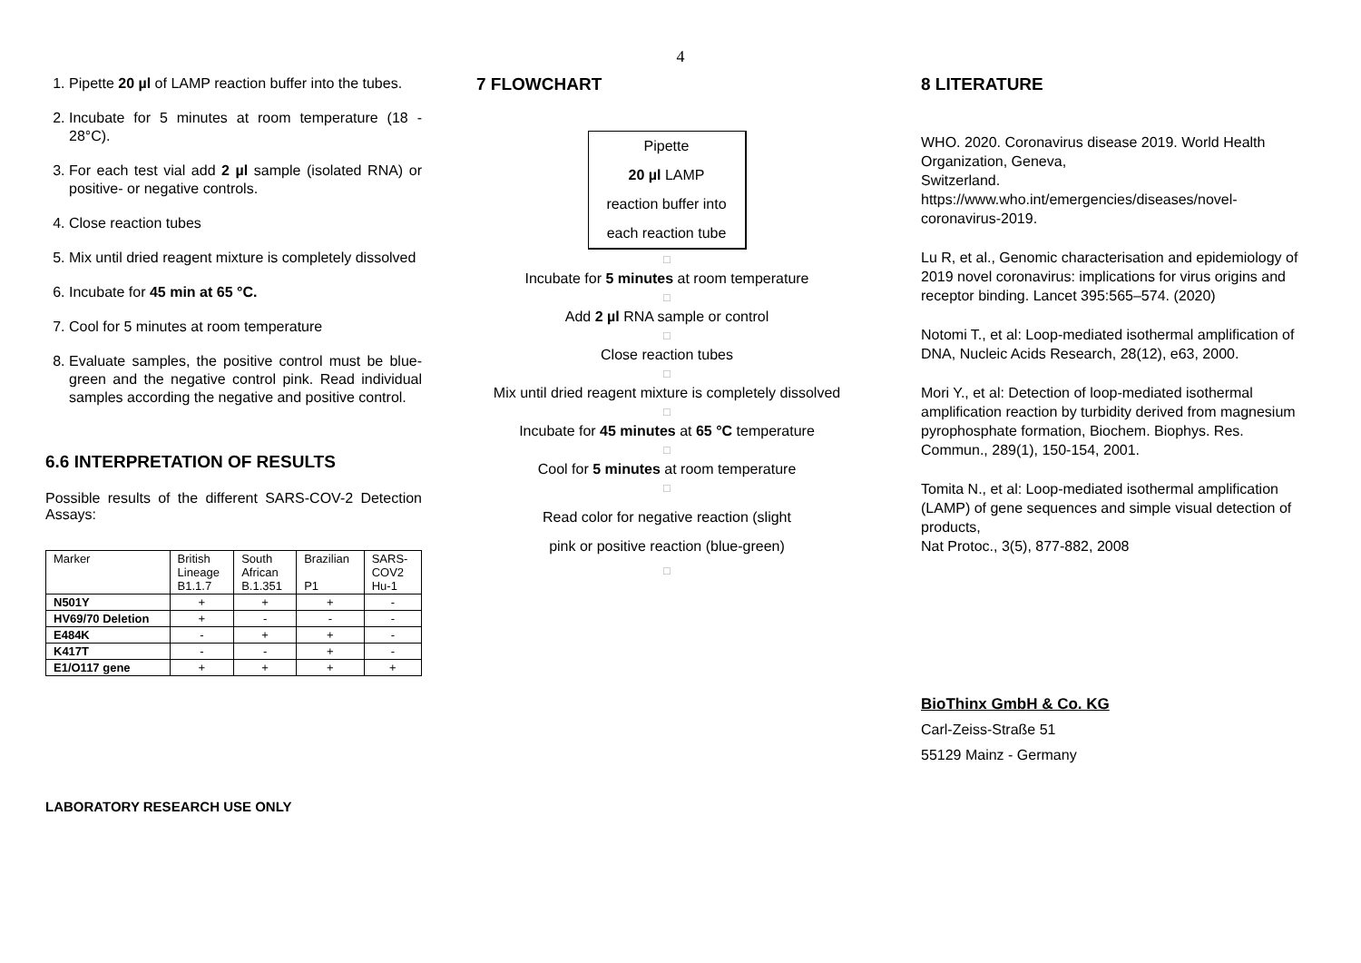4
1. Pipette 20 µl of LAMP reaction buffer into the tubes.
2. Incubate for 5 minutes at room temperature (18 - 28°C).
3. For each test vial add 2 µl sample (isolated RNA) or positive- or negative controls.
4. Close reaction tubes
5. Mix until dried reagent mixture is completely dissolved
6. Incubate for 45 min at 65 °C.
7. Cool for 5 minutes at room temperature
8. Evaluate samples, the positive control must be blue-green and the negative control pink. Read individual samples according the negative and positive control.
6.6 INTERPRETATION OF RESULTS
Possible results of the different SARS-COV-2 Detection Assays:
| Marker | British Lineage B1.1.7 | South African B.1.351 | Brazilian P1 | SARS- COV2 Hu-1 |
| N501Y | + | + | + | - |
| HV69/70 Deletion | + | - | - | - |
| E484K | - | + | + | - |
| K417T | - | - | + | - |
| E1/O117 gene | + | + | + | + |
LABORATORY RESEARCH USE ONLY
7 FLOWCHART
Pipette
20 µl LAMP
reaction buffer into
each reaction tube
□
Incubate for 5 minutes at room temperature
□
Add 2 µl RNA sample or control
□
Close reaction tubes
□
Mix until dried reagent mixture is completely dissolved
□
Incubate for 45 minutes at 65 °C temperature
□
Cool for 5 minutes at room temperature
□
Read color for negative reaction (slight
pink or positive reaction (blue-green)
□
8 LITERATURE
WHO. 2020. Coronavirus disease 2019. World Health Organization, Geneva,
Switzerland.
https://www.who.int/emergencies/diseases/novel-coronavirus-2019.
Lu R, et al., Genomic characterisation and epidemiology of 2019 novel coronavirus: implications for virus origins and receptor binding. Lancet 395:565–574. (2020)
Notomi T., et al: Loop-mediated isothermal amplification of DNA, Nucleic Acids Research, 28(12), e63, 2000.
Mori Y., et al: Detection of loop-mediated isothermal amplification reaction by turbidity derived from magnesium pyrophosphate formation, Biochem. Biophys. Res. Commun., 289(1), 150-154, 2001.
Tomita N., et al: Loop-mediated isothermal amplification (LAMP) of gene sequences and simple visual detection of products,
Nat Protoc., 3(5), 877-882, 2008
BioThinx GmbH & Co. KG
Carl-Zeiss-Straße 51
55129 Mainz - Germany